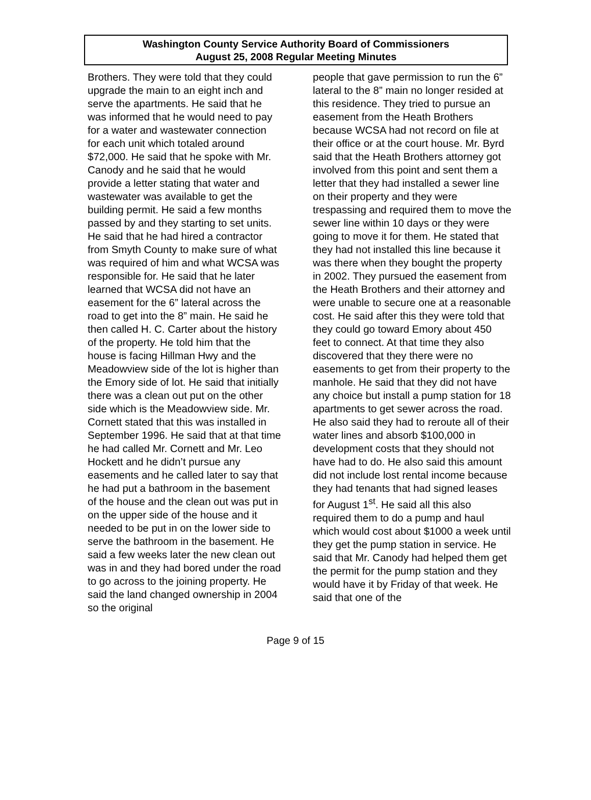Washington County Service Authority Board of Commissioners
August 25, 2008 Regular Meeting Minutes
Brothers. They were told that they could upgrade the main to an eight inch and serve the apartments. He said that he was informed that he would need to pay for a water and wastewater connection for each unit which totaled around $72,000. He said that he spoke with Mr. Canody and he said that he would provide a letter stating that water and wastewater was available to get the building permit. He said a few months passed by and they starting to set units. He said that he had hired a contractor from Smyth County to make sure of what was required of him and what WCSA was responsible for. He said that he later learned that WCSA did not have an easement for the 6” lateral across the road to get into the 8” main. He said he then called H. C. Carter about the history of the property. He told him that the house is facing Hillman Hwy and the Meadowview side of the lot is higher than the Emory side of lot. He said that initially there was a clean out put on the other side which is the Meadowview side. Mr. Cornett stated that this was installed in September 1996. He said that at that time he had called Mr. Cornett and Mr. Leo Hockett and he didn’t pursue any easements and he called later to say that he had put a bathroom in the basement of the house and the clean out was put in on the upper side of the house and it needed to be put in on the lower side to serve the bathroom in the basement. He said a few weeks later the new clean out was in and they had bored under the road to go across to the joining property. He said the land changed ownership in 2004 so the original
people that gave permission to run the 6” lateral to the 8” main no longer resided at this residence. They tried to pursue an easement from the Heath Brothers because WCSA had not record on file at their office or at the court house. Mr. Byrd said that the Heath Brothers attorney got involved from this point and sent them a letter that they had installed a sewer line on their property and they were trespassing and required them to move the sewer line within 10 days or they were going to move it for them. He stated that they had not installed this line because it was there when they bought the property in 2002. They pursued the easement from the Heath Brothers and their attorney and were unable to secure one at a reasonable cost. He said after this they were told that they could go toward Emory about 450 feet to connect. At that time they also discovered that they there were no easements to get from their property to the manhole. He said that they did not have any choice but install a pump station for 18 apartments to get sewer across the road. He also said they had to reroute all of their water lines and absorb $100,000 in development costs that they should not have had to do. He also said this amount did not include lost rental income because they had tenants that had signed leases for August 1<sup>st</sup>. He said all this also required them to do a pump and haul which would cost about $1000 a week until they get the pump station in service. He said that Mr. Canody had helped them get the permit for the pump station and they would have it by Friday of that week. He said that one of the
Page 9 of 15